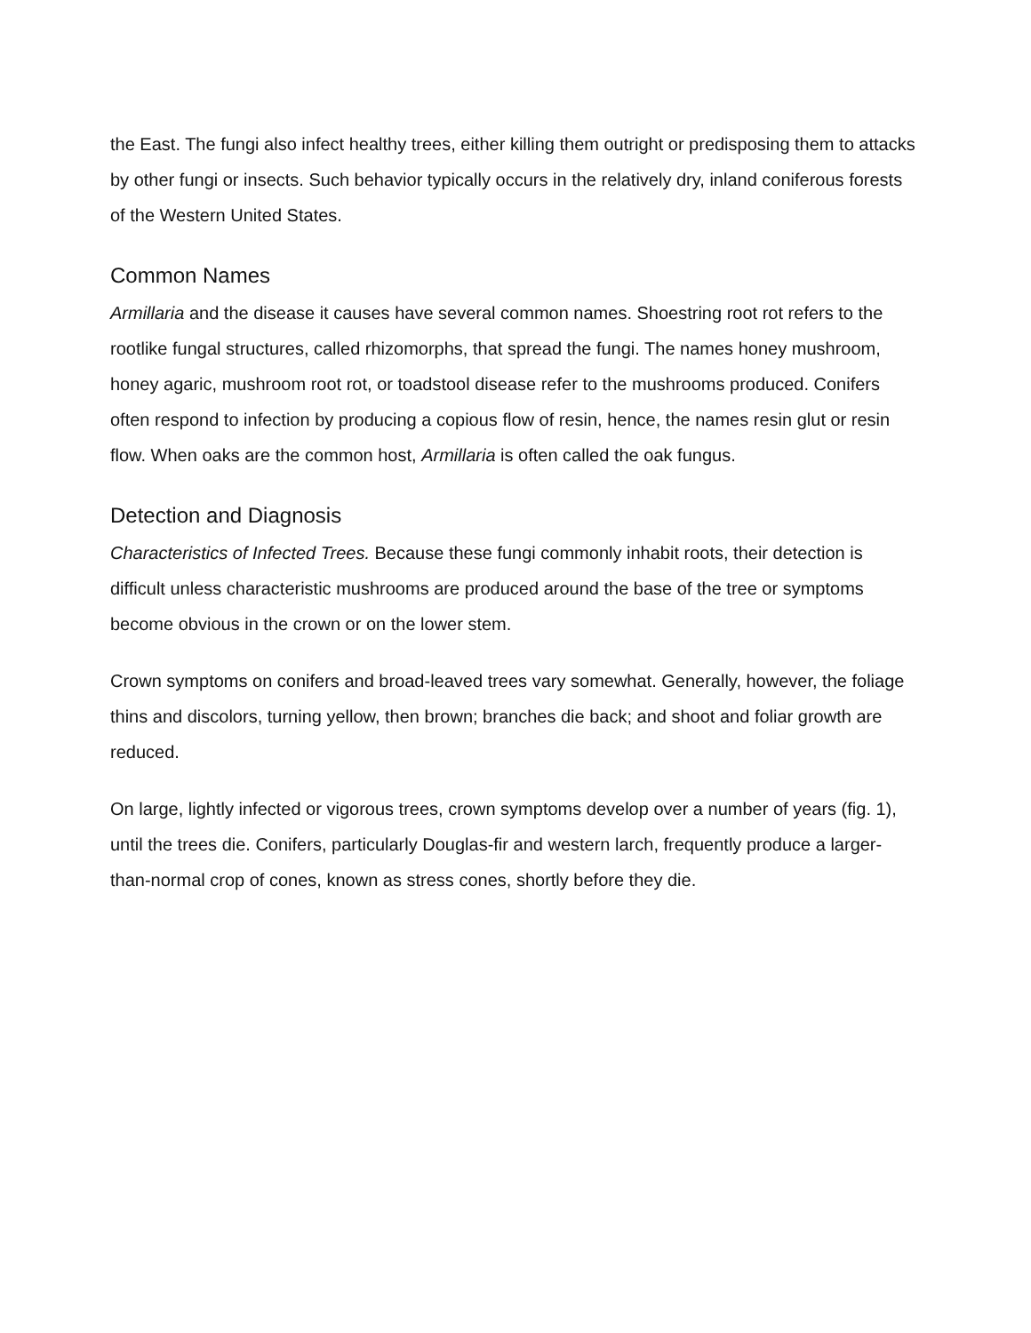the East. The fungi also infect healthy trees, either killing them outright or predisposing them to attacks by other fungi or insects. Such behavior typically occurs in the relatively dry, inland coniferous forests of the Western United States.
Common Names
Armillaria and the disease it causes have several common names. Shoestring root rot refers to the rootlike fungal structures, called rhizomorphs, that spread the fungi. The names honey mushroom, honey agaric, mushroom root rot, or toadstool disease refer to the mushrooms produced. Conifers often respond to infection by producing a copious flow of resin, hence, the names resin glut or resin flow. When oaks are the common host, Armillaria is often called the oak fungus.
Detection and Diagnosis
Characteristics of Infected Trees. Because these fungi commonly inhabit roots, their detection is difficult unless characteristic mushrooms are produced around the base of the tree or symptoms become obvious in the crown or on the lower stem.
Crown symptoms on conifers and broad-leaved trees vary somewhat. Generally, however, the foliage thins and discolors, turning yellow, then brown; branches die back; and shoot and foliar growth are reduced.
On large, lightly infected or vigorous trees, crown symptoms develop over a number of years (fig. 1), until the trees die. Conifers, particularly Douglas-fir and western larch, frequently produce a larger-than-normal crop of cones, known as stress cones, shortly before they die.